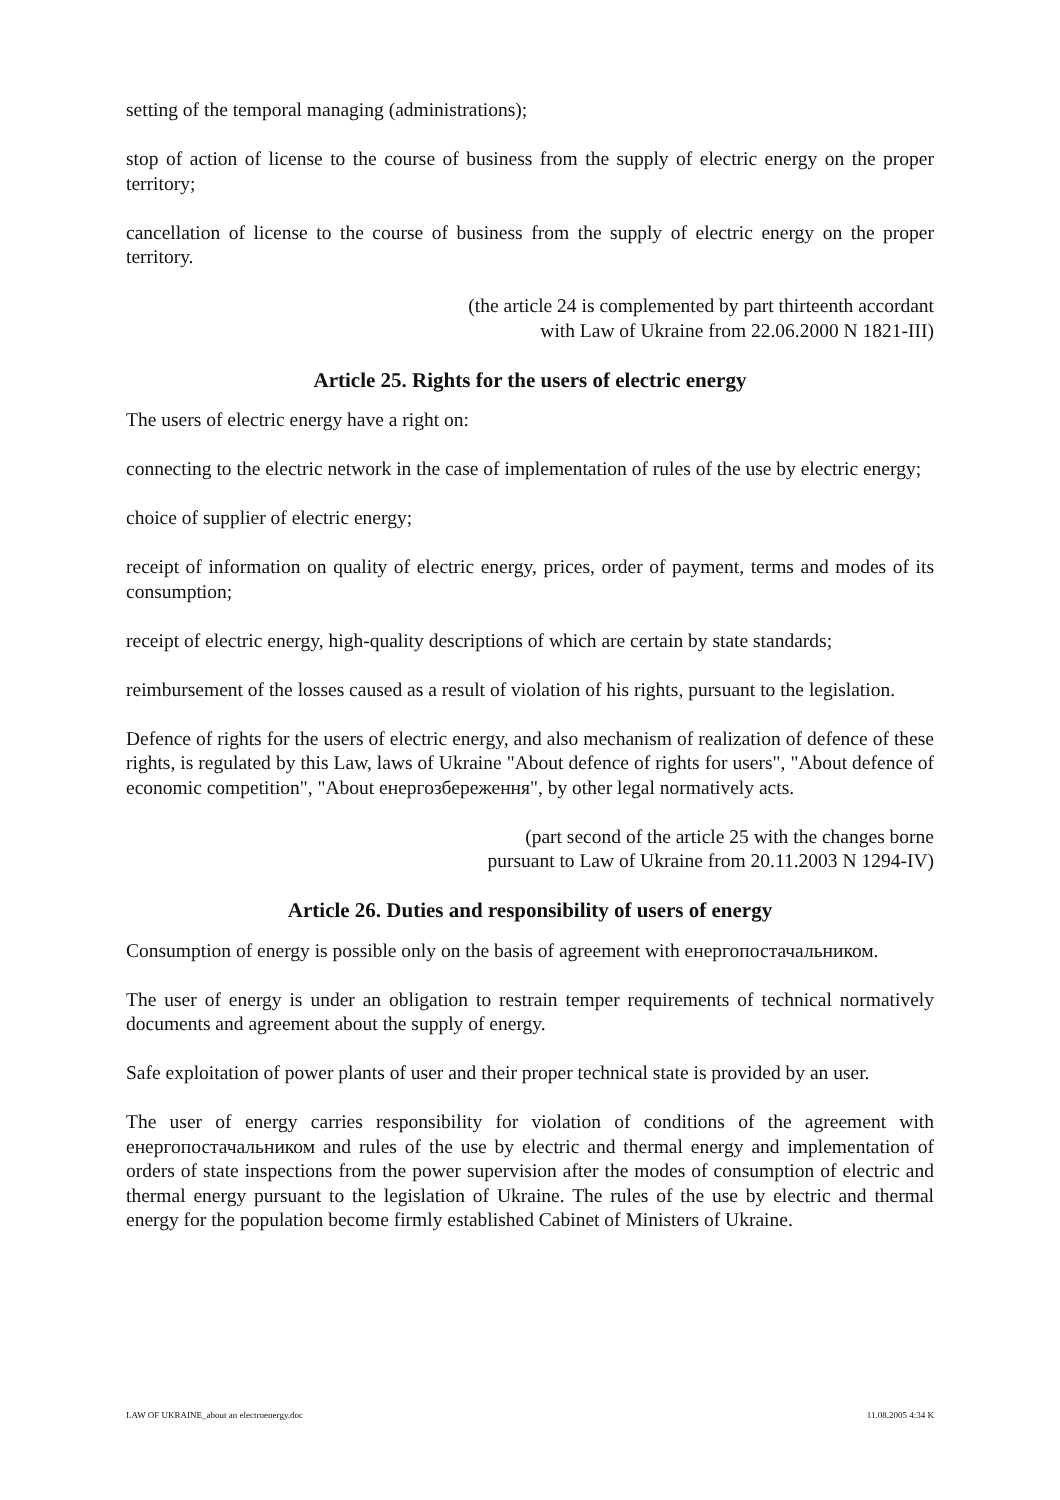setting of the temporal managing (administrations);
stop of action of license to the course of business from the supply of electric energy on the proper territory;
cancellation of license to the course of business from the supply of electric energy on the proper territory.
(the article 24 is complemented by part thirteenth accordant
with Law of Ukraine from 22.06.2000 N 1821-III)
Article 25. Rights for the users of electric energy
The users of electric energy have a right on:
connecting to the electric network in the case of implementation of rules of the use by electric energy;
choice of supplier of electric energy;
receipt of information on quality of electric energy, prices, order of payment, terms and modes of its consumption;
receipt of electric energy, high-quality descriptions of which are certain by state standards;
reimbursement of the losses caused as a result of violation of his rights, pursuant to the legislation.
Defence of rights for the users of electric energy, and also mechanism of realization of defence of these rights, is regulated by this Law, laws of Ukraine "About defence of rights for users", "About defence of economic competition", "About енергозбереження", by other legal normatively acts.
(part second of the article 25 with the changes borne
pursuant to Law of Ukraine from 20.11.2003 N 1294-IV)
Article 26. Duties and responsibility of users of energy
Consumption of energy is possible only on the basis of agreement with енергопостачальником.
The user of energy is under an obligation to restrain temper requirements of technical normatively documents and agreement about the supply of energy.
Safe exploitation of power plants of user and their proper technical state is provided by an user.
The user of energy carries responsibility for violation of conditions of the agreement with енергопостачальником and rules of the use by electric and thermal energy and implementation of orders of state inspections from the power supervision after the modes of consumption of electric and thermal energy pursuant to the legislation of Ukraine. The rules of the use by electric and thermal energy for the population become firmly established Cabinet of Ministers of Ukraine.
LAW OF UKRAINE_about an electroenergy.doc 11.08.2005 4:34 K